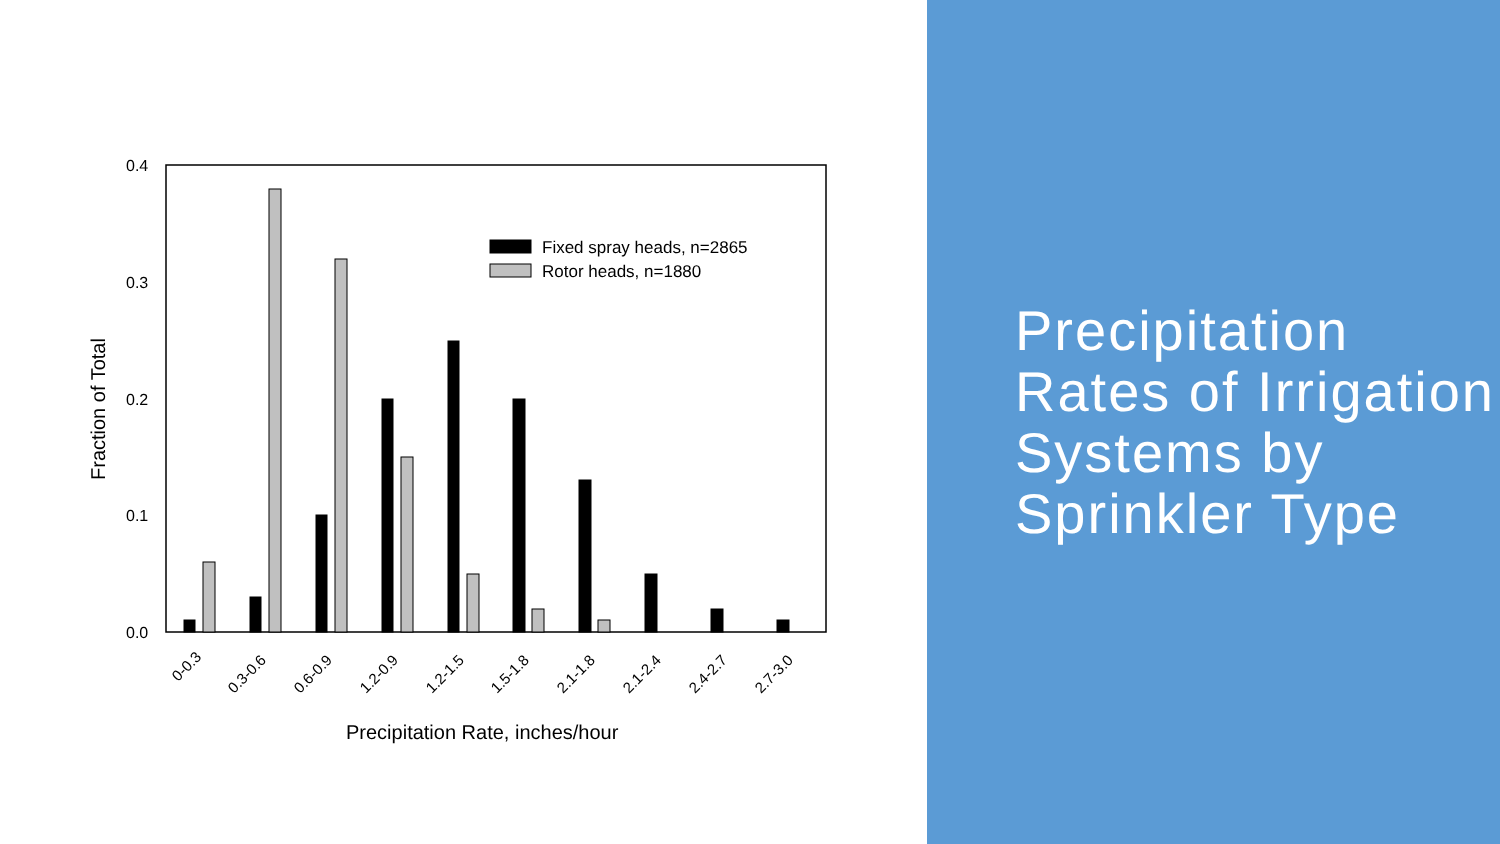0.4
0.3
0.2
0.1
0.0
Fraction of Total
Fixed spray heads, n=2865
Rotor heads, n=1880
0-0.3
0.3-0.6
0.6-0.9
1.2-0.9
1.2-1.5
1.5-1.8
2.1-1.8
2.1-2.4
2.4-2.7
2.7-3.0
Precipitation Rate, inches/hour
Precipitation Rates of Irrigation Systems by Sprinkler Type